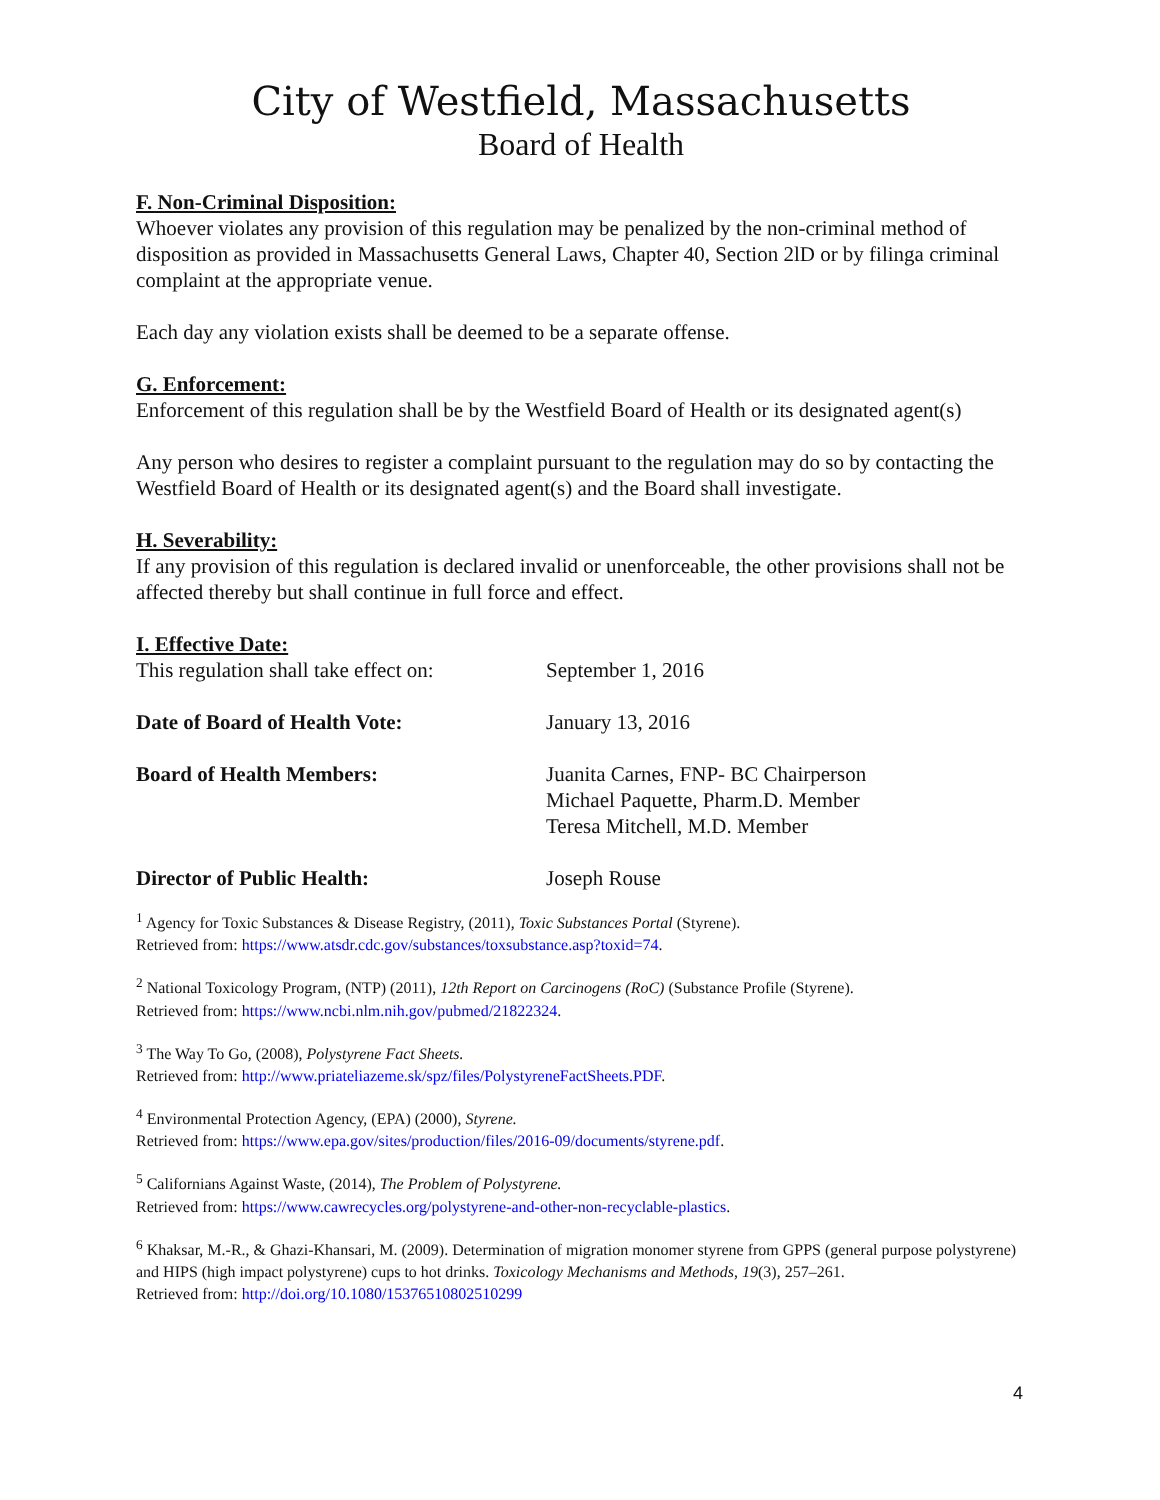City of Westfield, Massachusetts
Board of Health
F. Non-Criminal Disposition:
Whoever violates any provision of this regulation may be penalized by the non-criminal method of disposition as provided in Massachusetts General Laws, Chapter 40, Section 2lD or by filinga criminal complaint at the appropriate venue.
Each day any violation exists shall be deemed to be a separate offense.
G. Enforcement:
Enforcement of this regulation shall be by the Westfield Board of Health or its designated agent(s)
Any person who desires to register a complaint pursuant to the regulation may do so by contacting the Westfield Board of Health or its designated agent(s) and the Board shall investigate.
H. Severability:
If any provision of this regulation is declared invalid or unenforceable, the other provisions shall not be affected thereby but shall continue in full force and effect.
I. Effective Date:
This regulation shall take effect on:
September 1, 2016
Date of Board of Health Vote: January 13, 2016
Board of Health Members: Juanita Carnes, FNP- BC Chairperson
Michael Paquette, Pharm.D. Member
Teresa Mitchell, M.D. Member
Director of Public Health: Joseph Rouse
<sup>1</sup> Agency for Toxic Substances & Disease Registry, (2011), Toxic Substances Portal (Styrene).
Retrieved from: https://www.atsdr.cdc.gov/substances/toxsubstance.asp?toxid=74.
<sup>2</sup> National Toxicology Program, (NTP) (2011), 12th Report on Carcinogens (RoC) (Substance Profile (Styrene).
Retrieved from: https://www.ncbi.nlm.nih.gov/pubmed/21822324.
<sup>3</sup> The Way To Go, (2008), Polystyrene Fact Sheets.
Retrieved from: http://www.priateliazeme.sk/spz/files/PolystyreneFactSheets.PDF.
<sup>4</sup> Environmental Protection Agency, (EPA) (2000), Styrene.
Retrieved from: https://www.epa.gov/sites/production/files/2016-09/documents/styrene.pdf.
<sup>5</sup> Californians Against Waste, (2014), The Problem of Polystyrene.
Retrieved from: https://www.cawrecycles.org/polystyrene-and-other-non-recyclable-plastics.
<sup>6</sup> Khaksar, M.-R., & Ghazi-Khansari, M. (2009). Determination of migration monomer styrene from GPPS (general purpose polystyrene) and HIPS (high impact polystyrene) cups to hot drinks. Toxicology Mechanisms and Methods, 19(3), 257–261.
Retrieved from: http://doi.org/10.1080/15376510802510299
4